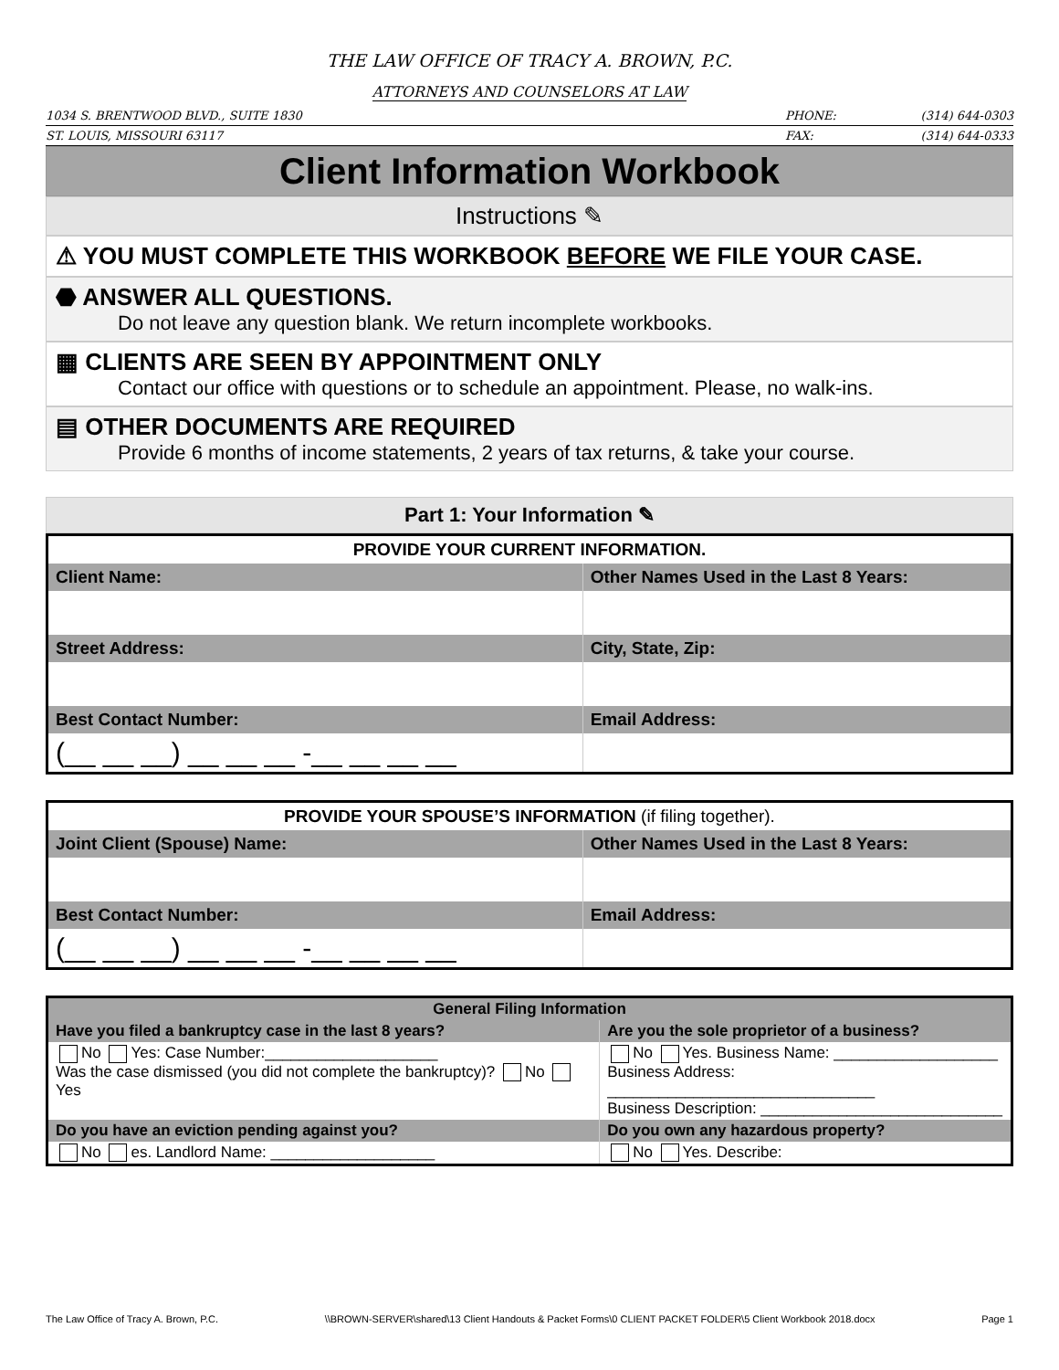THE LAW OFFICE OF TRACY A. BROWN, P.C.
ATTORNEYS AND COUNSELORS AT LAW
1034 S. BRENTWOOD BLVD., SUITE 1830
PHONE: (314) 644-0303
ST. LOUIS, MISSOURI 63117 FAX: (314) 644-0333
Client Information Workbook
Instructions ✎
⚠ YOU MUST COMPLETE THIS WORKBOOK BEFORE WE FILE YOUR CASE.
⬣ ANSWER ALL QUESTIONS.
Do not leave any question blank. We return incomplete workbooks.
▦ CLIENTS ARE SEEN BY APPOINTMENT ONLY
Contact our office with questions or to schedule an appointment. Please, no walk-ins.
▤ OTHER DOCUMENTS ARE REQUIRED
Provide 6 months of income statements, 2 years of tax returns, & take your course.
Part 1: Your Information ✎
| PROVIDE YOUR CURRENT INFORMATION. | |
| --- | --- |
| Client Name: | Other Names Used in the Last 8 Years: |
| Street Address: | City, State, Zip: |
| Best Contact Number: | Email Address: |
| (__ __ __) __ __ __ -__ __ __ __ | |
| PROVIDE YOUR SPOUSE’S INFORMATION (if filing together). | |
| --- | --- |
| Joint Client (Spouse) Name: | Other Names Used in the Last 8 Years: |
| Best Contact Number: | Email Address: |
| (__ __ __) __ __ __ -__ __ __ __ | |
| General Filing Information | |
| Have you filed a bankruptcy case in the last 8 years? | Are you the sole proprietor of a business? |
| No Yes: Case Number:____________________ Was the case dismissed (you did not complete the bankruptcy)? No Yes | No Yes. Business Name: ___________________ Business Address: _______________________________ Business Description: ____________________________ |
| Do you have an eviction pending against you? | Do you own any hazardous property? |
| No es. Landlord Name: ___________________ | No Yes. Describe: |
The Law Office of Tracy A. Brown, P.C. \\BROWN-SERVER\shared\13 Client Handouts & Packet Forms\0 CLIENT PACKET FOLDER\5 Client Workbook 2018.docx Page 1